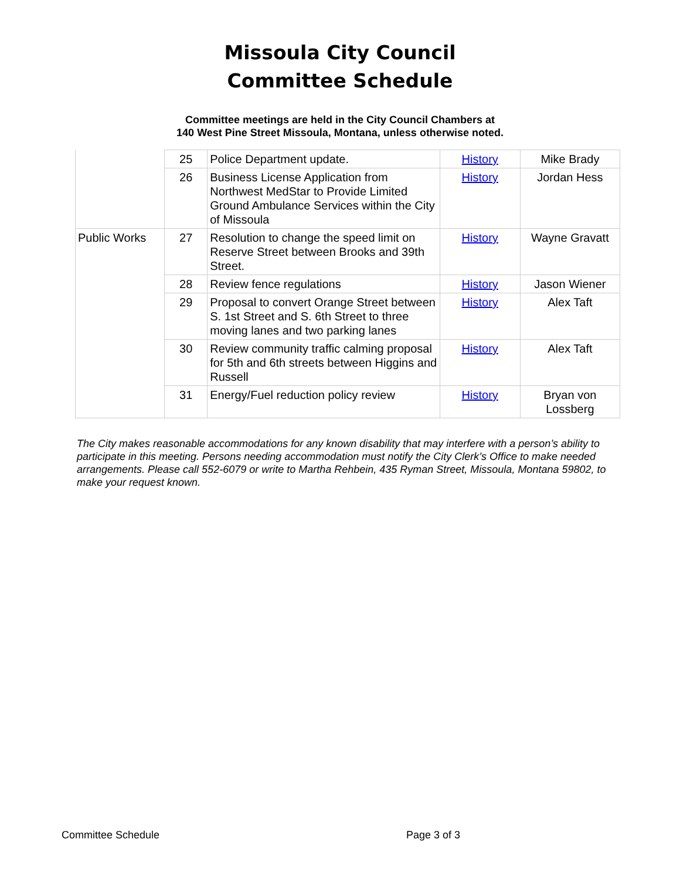Missoula City Council
Committee Schedule
Committee meetings are held in the City Council Chambers at
140 West Pine Street Missoula, Montana, unless otherwise noted.
| | 25 | Police Department update. | History | Mike Brady |
| | 26 | Business License Application from Northwest MedStar to Provide Limited Ground Ambulance Services within the City of Missoula | History | Jordan Hess |
| Public Works | 27 | Resolution to change the speed limit on Reserve Street between Brooks and 39th Street. | History | Wayne Gravatt |
| | 28 | Review fence regulations | History | Jason Wiener |
| | 29 | Proposal to convert Orange Street between S. 1st Street and S. 6th Street to three moving lanes and two parking lanes | History | Alex Taft |
| | 30 | Review community traffic calming proposal for 5th and 6th streets between Higgins and Russell | History | Alex Taft |
| | 31 | Energy/Fuel reduction policy review | History | Bryan von Lossberg |
The City makes reasonable accommodations for any known disability that may interfere with a person’s ability to participate in this meeting. Persons needing accommodation must notify the City Clerk’s Office to make needed arrangements. Please call 552-6079 or write to Martha Rehbein, 435 Ryman Street, Missoula, Montana 59802, to make your request known.
Committee Schedule Page 3 of 3